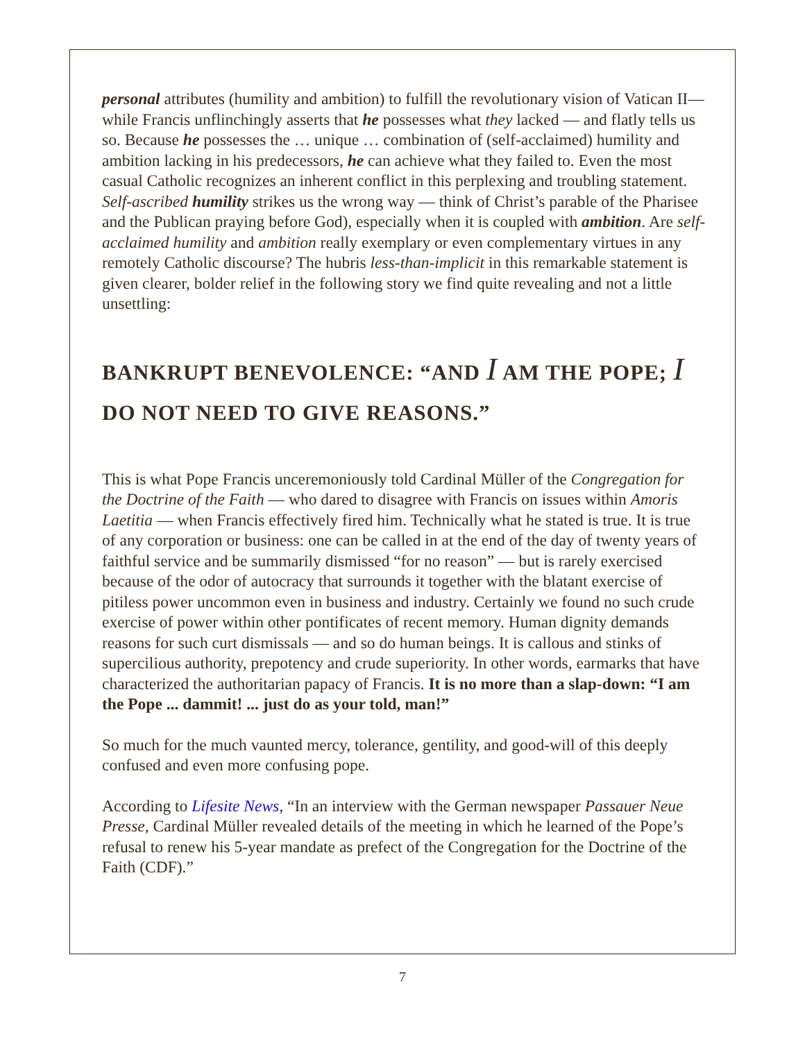personal attributes (humility and ambition) to fulfill the revolutionary vision of Vatican II— while Francis unflinchingly asserts that he possesses what they lacked — and flatly tells us so. Because he possesses the … unique … combination of (self-acclaimed) humility and ambition lacking in his predecessors, he can achieve what they failed to. Even the most casual Catholic recognizes an inherent conflict in this perplexing and troubling statement. Self-ascribed humility strikes us the wrong way — think of Christ’s parable of the Pharisee and the Publican praying before God), especially when it is coupled with ambition. Are self-acclaimed humility and ambition really exemplary or even complementary virtues in any remotely Catholic discourse? The hubris less-than-implicit in this remarkable statement is given clearer, bolder relief in the following story we find quite revealing and not a little unsettling:
BANKRUPT BENEVOLENCE: “AND I AM THE POPE; I DO NOT NEED TO GIVE REASONS.”
This is what Pope Francis unceremoniously told Cardinal Müller of the Congregation for the Doctrine of the Faith — who dared to disagree with Francis on issues within Amoris Laetitia — when Francis effectively fired him. Technically what he stated is true. It is true of any corporation or business: one can be called in at the end of the day of twenty years of faithful service and be summarily dismissed “for no reason” — but is rarely exercised because of the odor of autocracy that surrounds it together with the blatant exercise of pitiless power uncommon even in business and industry. Certainly we found no such crude exercise of power within other pontificates of recent memory. Human dignity demands reasons for such curt dismissals — and so do human beings. It is callous and stinks of supercilious authority, prepotency and crude superiority. In other words, earmarks that have characterized the authoritarian papacy of Francis. It is no more than a slap-down: “I am the Pope ... dammit! ... just do as your told, man!”
So much for the much vaunted mercy, tolerance, gentility, and good-will of this deeply confused and even more confusing pope.
According to Lifesite News, “In an interview with the German newspaper Passauer Neue Presse, Cardinal Müller revealed details of the meeting in which he learned of the Pope’s refusal to renew his 5-year mandate as prefect of the Congregation for the Doctrine of the Faith (CDF).”
7